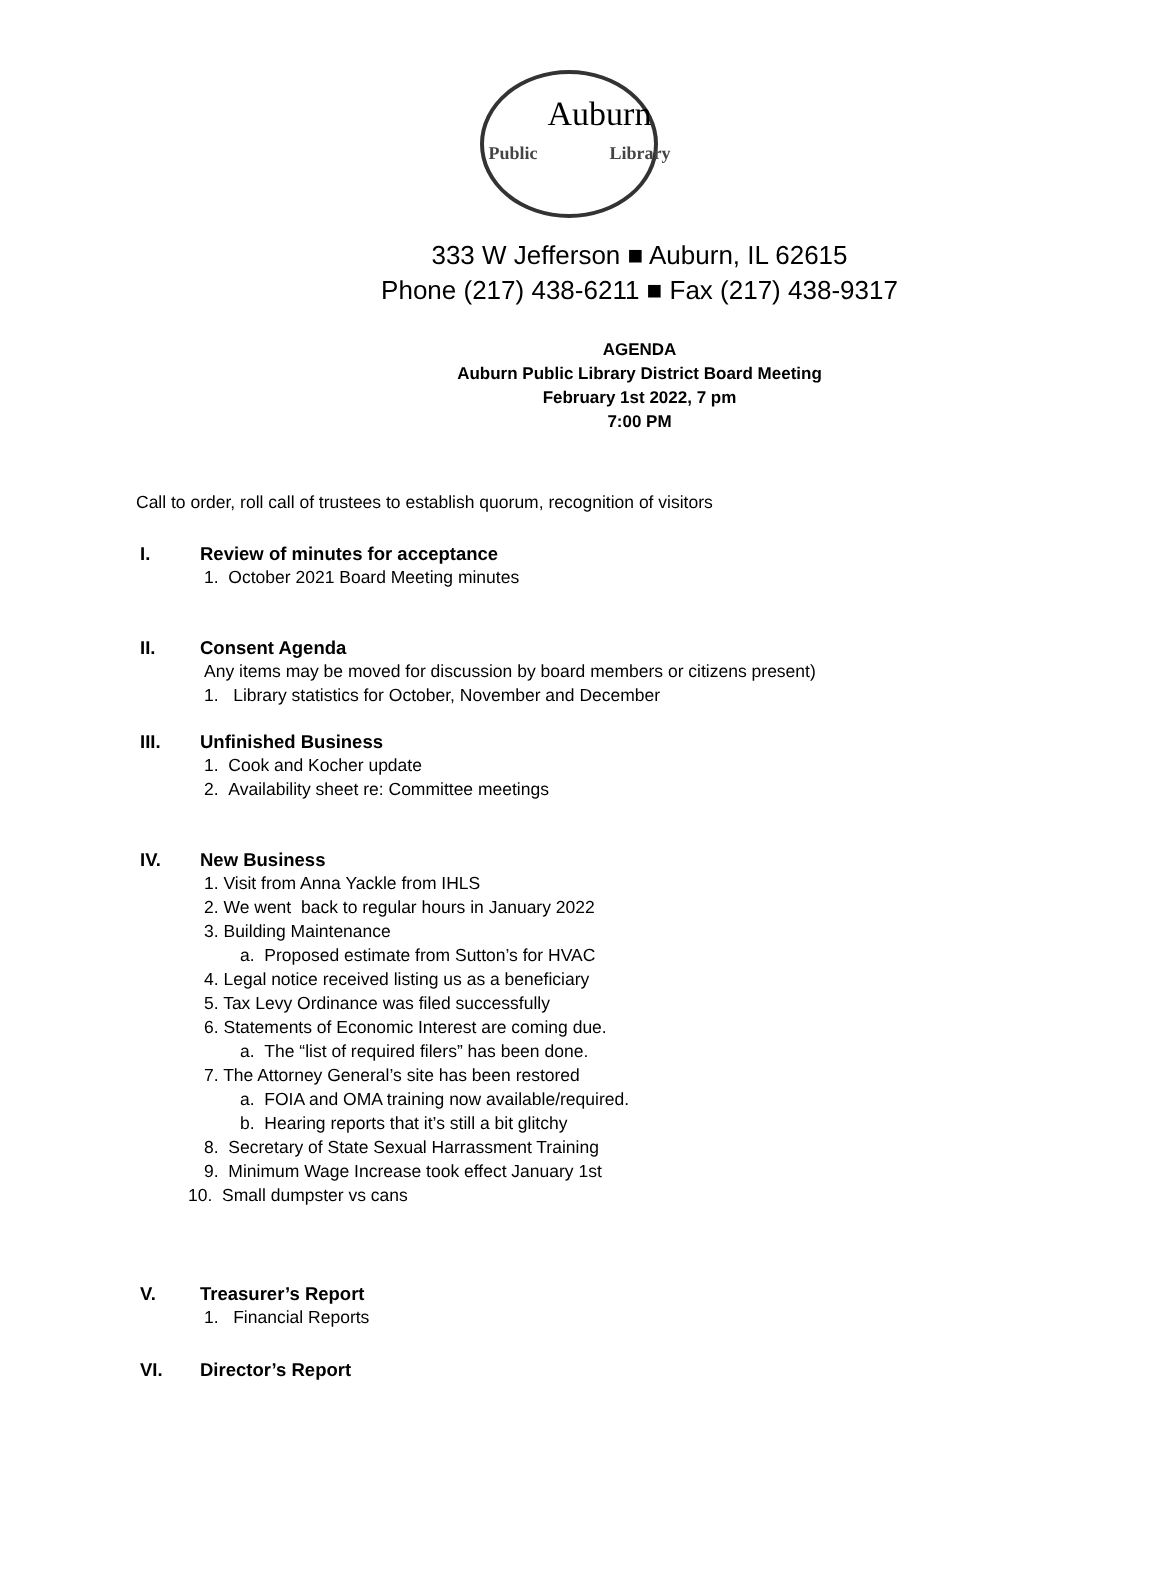Auburn
Public Library
333 W Jefferson ■ Auburn, IL 62615
Phone (217) 438-6211 ■ Fax (217) 438-9317
AGENDA
Auburn Public Library District Board Meeting
February 1st 2022, 7 pm
7:00 PM
Call to order, roll call of trustees to establish quorum, recognition of visitors
I. Review of minutes for acceptance
1. October 2021 Board Meeting minutes
II. Consent Agenda
Any items may be moved for discussion by board members or citizens present)
1. Library statistics for October, November and December
III. Unfinished Business
1. Cook and Kocher update
2. Availability sheet re: Committee meetings
IV. New Business
1. Visit from Anna Yackle from IHLS
2. We went back to regular hours in January 2022
3. Building Maintenance
a. Proposed estimate from Sutton’s for HVAC
4. Legal notice received listing us as a beneficiary
5. Tax Levy Ordinance was filed successfully
6. Statements of Economic Interest are coming due.
a. The “list of required filers” has been done.
7. The Attorney General’s site has been restored
a. FOIA and OMA training now available/required.
b. Hearing reports that it’s still a bit glitchy
8. Secretary of State Sexual Harrassment Training
9. Minimum Wage Increase took effect January 1st
10. Small dumpster vs cans
V. Treasurer’s Report
1. Financial Reports
VI. Director’s Report